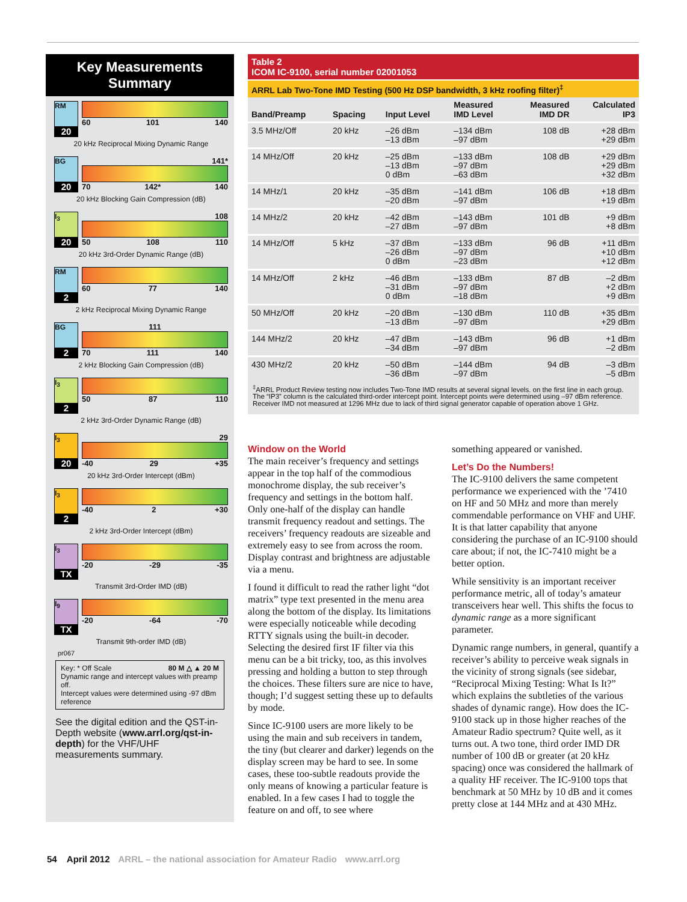Key Measurements
Summary
RM
20
60 101 140
20 kHz Reciprocal Mixing Dynamic Range
BG
20
141*
70 142* 140
20 kHz Blocking Gain Compression (dB)
I<sub>3</sub>
20
108
50 108 110
20 kHz 3rd-Order Dynamic Range (dB)
RM
2
60 77 140
2 kHz Reciprocal Mixing Dynamic Range
BG
2
111
70 111 140
2 kHz Blocking Gain Compression (dB)
I<sub>3</sub>
2
50 87 110
2 kHz 3rd-Order Dynamic Range (dB)
I<sub>3</sub>
20
29
-40 29 +35
20 kHz 3rd-Order Intercept (dBm)
I<sub>3</sub>
2
-40 2 +30
2 kHz 3rd-Order Intercept (dBm)
I<sub>3</sub>
TX
-20 -29 -35
Transmit 3rd-Order IMD (dB)
I<sub>9</sub>
TX
-20 -64 -70
Transmit 9th-order IMD (dB)
pr067
Key: * Off Scale 80 M △ ▲ 20 M
Dynamic range and intercept values with preamp off.
Intercept values were determined using -97 dBm reference
See the digital edition and the QST-in-Depth website (www.arrl.org/qst-in-depth) for the VHF/UHF measurements summary.
Table 2
ICOM IC-9100, serial number 02001053
ARRL Lab Two-Tone IMD Testing (500 Hz DSP bandwidth, 3 kHz roofing filter)<sup>‡</sup>
| Band/Preamp | Spacing | Input Level | Measured IMD Level | Measured IMD DR | Calculated IP3 |
| --- | --- | --- | --- | --- | --- |
| 3.5 MHz/Off | 20 kHz | –26 dBm –13 dBm | –134 dBm –97 dBm | 108 dB | +28 dBm +29 dBm |
| 14 MHz/Off | 20 kHz | –25 dBm –13 dBm 0 dBm | –133 dBm –97 dBm –63 dBm | 108 dB | +29 dBm +29 dBm +32 dBm |
| 14 MHz/1 | 20 kHz | –35 dBm –20 dBm | –141 dBm –97 dBm | 106 dB | +18 dBm +19 dBm |
| 14 MHz/2 | 20 kHz | –42 dBm –27 dBm | –143 dBm –97 dBm | 101 dB | +9 dBm +8 dBm |
| 14 MHz/Off | 5 kHz | –37 dBm –26 dBm 0 dBm | –133 dBm –97 dBm –23 dBm | 96 dB | +11 dBm +10 dBm +12 dBm |
| 14 MHz/Off | 2 kHz | –46 dBm –31 dBm 0 dBm | –133 dBm –97 dBm –18 dBm | 87 dB | –2 dBm +2 dBm +9 dBm |
| 50 MHz/Off | 20 kHz | –20 dBm –13 dBm | –130 dBm –97 dBm | 110 dB | +35 dBm +29 dBm |
| 144 MHz/2 | 20 kHz | –47 dBm –34 dBm | –143 dBm –97 dBm | 96 dB | +1 dBm –2 dBm |
| 430 MHz/2 | 20 kHz | –50 dBm –36 dBm | –144 dBm –97 dBm | 94 dB | –3 dBm –5 dBm |
<sup>‡</sup> ARRL Product Review testing now includes Two-Tone IMD results at several signal levels. on the first line in each group. The “IP3” column is the calculated third-order intercept point. Intercept points were determined using –97 dBm reference. Receiver IMD not measured at 1296 MHz due to lack of third signal generator capable of operation above 1 GHz.
Window on the World
The main receiver’s frequency and settings appear in the top half of the commodious monochrome display, the sub receiver’s frequency and settings in the bottom half. Only one-half of the display can handle transmit frequency readout and settings. The receivers’ frequency readouts are sizeable and extremely easy to see from across the room. Display contrast and brightness are adjustable via a menu.
I found it difficult to read the rather light “dot matrix” type text presented in the menu area along the bottom of the display. Its limitations were especially noticeable while decoding RTTY signals using the built-in decoder. Selecting the desired first IF filter via this menu can be a bit tricky, too, as this involves pressing and holding a button to step through the choices. These filters sure are nice to have, though; I’d suggest setting these up to defaults by mode.
Since IC-9100 users are more likely to be using the main and sub receivers in tandem, the tiny (but clearer and darker) legends on the display screen may be hard to see. In some cases, these too-subtle readouts provide the only means of knowing a particular feature is enabled. In a few cases I had to toggle the feature on and off, to see where
something appeared or vanished.
Let’s Do the Numbers!
The IC-9100 delivers the same competent performance we experienced with the ’7410 on HF and 50 MHz and more than merely commendable performance on VHF and UHF. It is that latter capability that anyone considering the purchase of an IC-9100 should care about; if not, the IC-7410 might be a better option.
While sensitivity is an important receiver performance metric, all of today’s amateur transceivers hear well. This shifts the focus to dynamic range as a more significant parameter.
Dynamic range numbers, in general, quantify a receiver’s ability to perceive weak signals in the vicinity of strong signals (see sidebar, “Reciprocal Mixing Testing: What Is It?” which explains the subtleties of the various shades of dynamic range). How does the IC-9100 stack up in those higher reaches of the Amateur Radio spectrum? Quite well, as it turns out. A two tone, third order IMD DR number of 100 dB or greater (at 20 kHz spacing) once was considered the hallmark of a quality HF receiver. The IC-9100 tops that benchmark at 50 MHz by 10 dB and it comes pretty close at 144 MHz and at 430 MHz.
54 April 2012 ARRL – the national association for Amateur Radio www.arrl.org